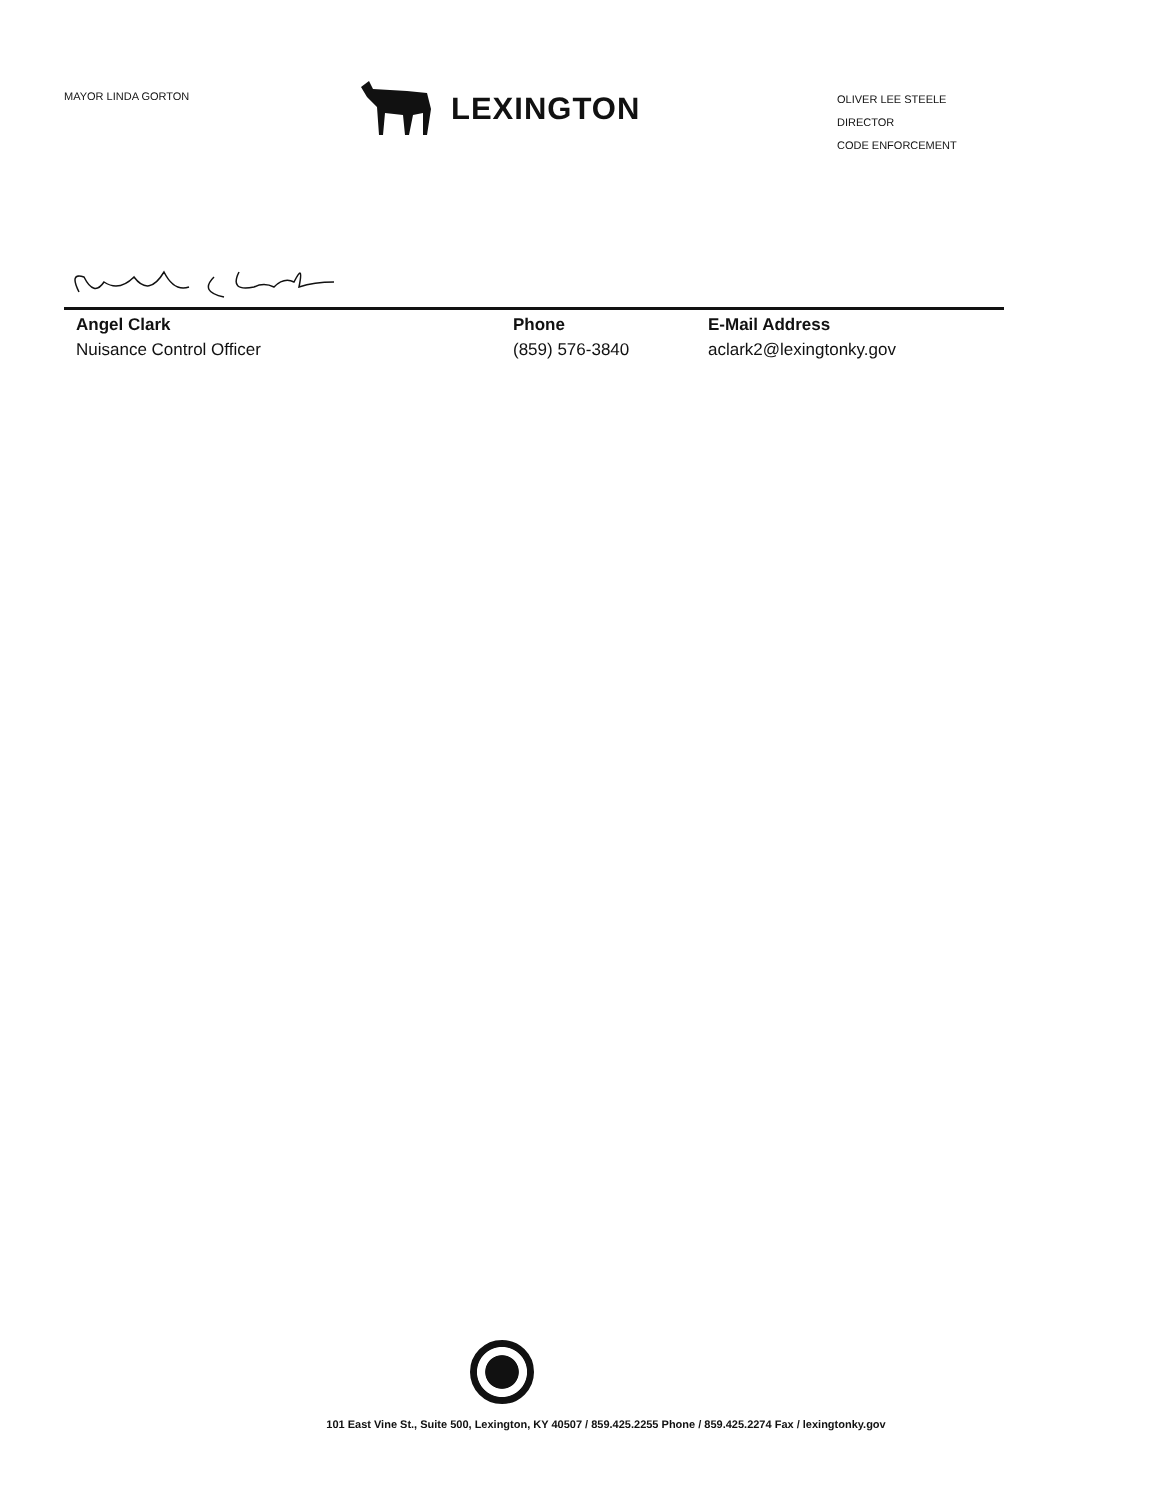MAYOR LINDA GORTON
LEXINGTON
OLIVER LEE STEELE
DIRECTOR
CODE ENFORCEMENT
Angel Clark
Nuisance Control Officer
Phone
(859) 576-3840
E-Mail Address
aclark2@lexingtonky.gov
101 East Vine St., Suite 500, Lexington, KY 40507 / 859.425.2255 Phone / 859.425.2274 Fax / lexingtonky.gov